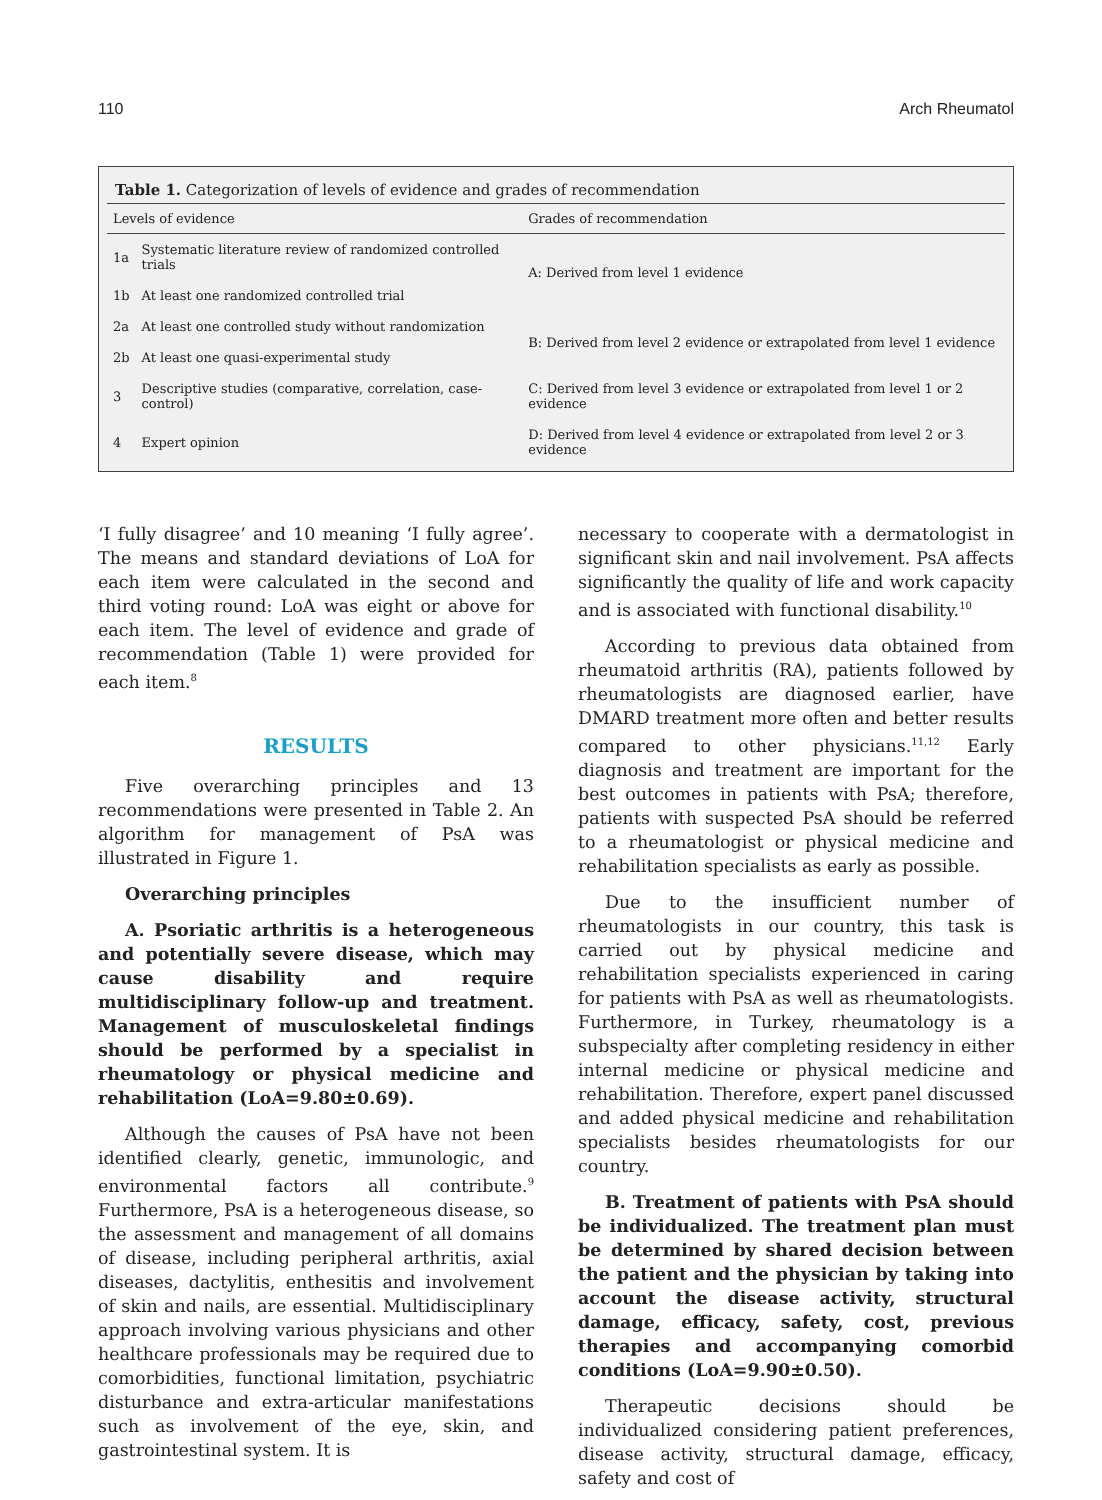110 Arch Rheumatol
Table 1. Categorization of levels of evidence and grades of recommendation
| Levels of evidence | | Grades of recommendation |
| --- | --- | --- |
| 1a | Systematic literature review of randomized controlled trials | A: Derived from level 1 evidence |
| 1b | At least one randomized controlled trial | |
| 2a | At least one controlled study without randomization | B: Derived from level 2 evidence or extrapolated from level 1 evidence |
| 2b | At least one quasi-experimental study | |
| 3 | Descriptive studies (comparative, correlation, case-control) | C: Derived from level 3 evidence or extrapolated from level 1 or 2 evidence |
| 4 | Expert opinion | D: Derived from level 4 evidence or extrapolated from level 2 or 3 evidence |
‘I fully disagree’ and 10 meaning ‘I fully agree’. The means and standard deviations of LoA for each item were calculated in the second and third voting round: LoA was eight or above for each item. The level of evidence and grade of recommendation (Table 1) were provided for each item.<sup>8</sup>
RESULTS
Five overarching principles and 13 recommendations were presented in Table 2. An algorithm for management of PsA was illustrated in Figure 1.
Overarching principles
A. Psoriatic arthritis is a heterogeneous and potentially severe disease, which may cause disability and require multidisciplinary follow-up and treatment. Management of musculoskeletal findings should be performed by a specialist in rheumatology or physical medicine and rehabilitation (LoA=9.80±0.69).
Although the causes of PsA have not been identified clearly, genetic, immunologic, and environmental factors all contribute.<sup>9</sup> Furthermore, PsA is a heterogeneous disease, so the assessment and management of all domains of disease, including peripheral arthritis, axial diseases, dactylitis, enthesitis and involvement of skin and nails, are essential. Multidisciplinary approach involving various physicians and other healthcare professionals may be required due to comorbidities, functional limitation, psychiatric disturbance and extra-articular manifestations such as involvement of the eye, skin, and gastrointestinal system. It is
necessary to cooperate with a dermatologist in significant skin and nail involvement. PsA affects significantly the quality of life and work capacity and is associated with functional disability.<sup>10</sup>
According to previous data obtained from rheumatoid arthritis (RA), patients followed by rheumatologists are diagnosed earlier, have DMARD treatment more often and better results compared to other physicians.<sup>11,12</sup> Early diagnosis and treatment are important for the best outcomes in patients with PsA; therefore, patients with suspected PsA should be referred to a rheumatologist or physical medicine and rehabilitation specialists as early as possible.
Due to the insufficient number of rheumatologists in our country, this task is carried out by physical medicine and rehabilitation specialists experienced in caring for patients with PsA as well as rheumatologists. Furthermore, in Turkey, rheumatology is a subspecialty after completing residency in either internal medicine or physical medicine and rehabilitation. Therefore, expert panel discussed and added physical medicine and rehabilitation specialists besides rheumatologists for our country.
B. Treatment of patients with PsA should be individualized. The treatment plan must be determined by shared decision between the patient and the physician by taking into account the disease activity, structural damage, efficacy, safety, cost, previous therapies and accompanying comorbid conditions (LoA=9.90±0.50).
Therapeutic decisions should be individualized considering patient preferences, disease activity, structural damage, efficacy, safety and cost of